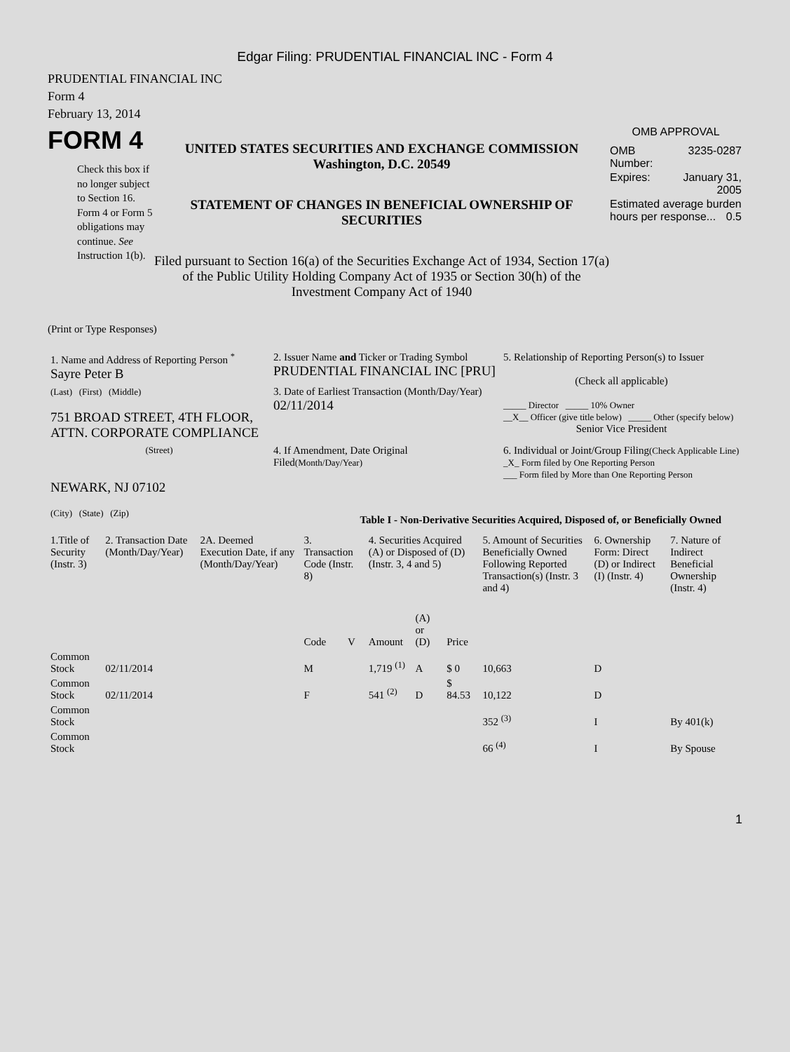Edgar Filing: PRUDENTIAL FINANCIAL INC - Form 4
PRUDENTIAL FINANCIAL INC
Form 4
February 13, 2014
FORM 4
Check this box if no longer subject to Section 16. Form 4 or Form 5 obligations may continue. See Instruction 1(b).
UNITED STATES SECURITIES AND EXCHANGE COMMISSION
Washington, D.C. 20549
STATEMENT OF CHANGES IN BENEFICIAL OWNERSHIP OF SECURITIES
Filed pursuant to Section 16(a) of the Securities Exchange Act of 1934, Section 17(a) of the Public Utility Holding Company Act of 1935 or Section 30(h) of the Investment Company Act of 1940
OMB APPROVAL
| OMB Number: | 3235-0287 |
| Expires: | January 31, 2005 |
| Estimated average burden hours per response... 0.5 | |
(Print or Type Responses)
| 1. Name and Address of Reporting Person <sup>*</sup> Sayre Peter B | 2. Issuer Name and Ticker or Trading Symbol PRUDENTIAL FINANCIAL INC [PRU] | 5. Relationship of Reporting Person(s) to Issuer (Check all applicable) _____ Director _____ 10% Owner __X__ Officer (give title below) _____ Other (specify below) Senior Vice President |
| (Last) (First) (Middle) 751 BROAD STREET, 4TH FLOOR, ATTN. CORPORATE COMPLIANCE | 3. Date of Earliest Transaction (Month/Day/Year) 02/11/2014 | |
| (Street) NEWARK, NJ 07102 (City) (State) (Zip) | 4. If Amendment, Date Original Filed (Month/Day/Year) | 6. Individual or Joint/Group Filing (Check Applicable Line) _X_ Form filed by One Reporting Person ___ Form filed by More than One Reporting Person |
Table I - Non-Derivative Securities Acquired, Disposed of, or Beneficially Owned
| 1.Title of Security (Instr. 3) | 2. Transaction Date (Month/Day/Year) | 2A. Deemed Execution Date, if any (Month/Day/Year) | 3. Transaction Code (Instr. 8) | | 4. Securities Acquired (A) or Disposed of (D) (Instr. 3, 4 and 5) | | | 5. Amount of Securities Beneficially Owned Following Reported Transaction(s) (Instr. 3 and 4) | 6. Ownership Form: Direct (D) or Indirect (I) (Instr. 4) | 7. Nature of Indirect Beneficial Ownership (Instr. 4) |
| --- | --- | --- | --- | --- | --- | --- | --- | --- | --- | --- |
| | | | Code | V | Amount | (A) or (D) | Price | | | |
| Common Stock | 02/11/2014 | | M | | 1,719 <sup>(1)</sup> | A | $ 0 | 10,663 | D | |
| Common Stock | 02/11/2014 | | F | | 541 <sup>(2)</sup> | D | $ 84.53 | 10,122 | D | |
| Common Stock | | | | | | | | 352 <sup>(3)</sup> | I | By 401(k) |
| Common Stock | | | | | | | | 66 <sup>(4)</sup> | I | By Spouse |
1